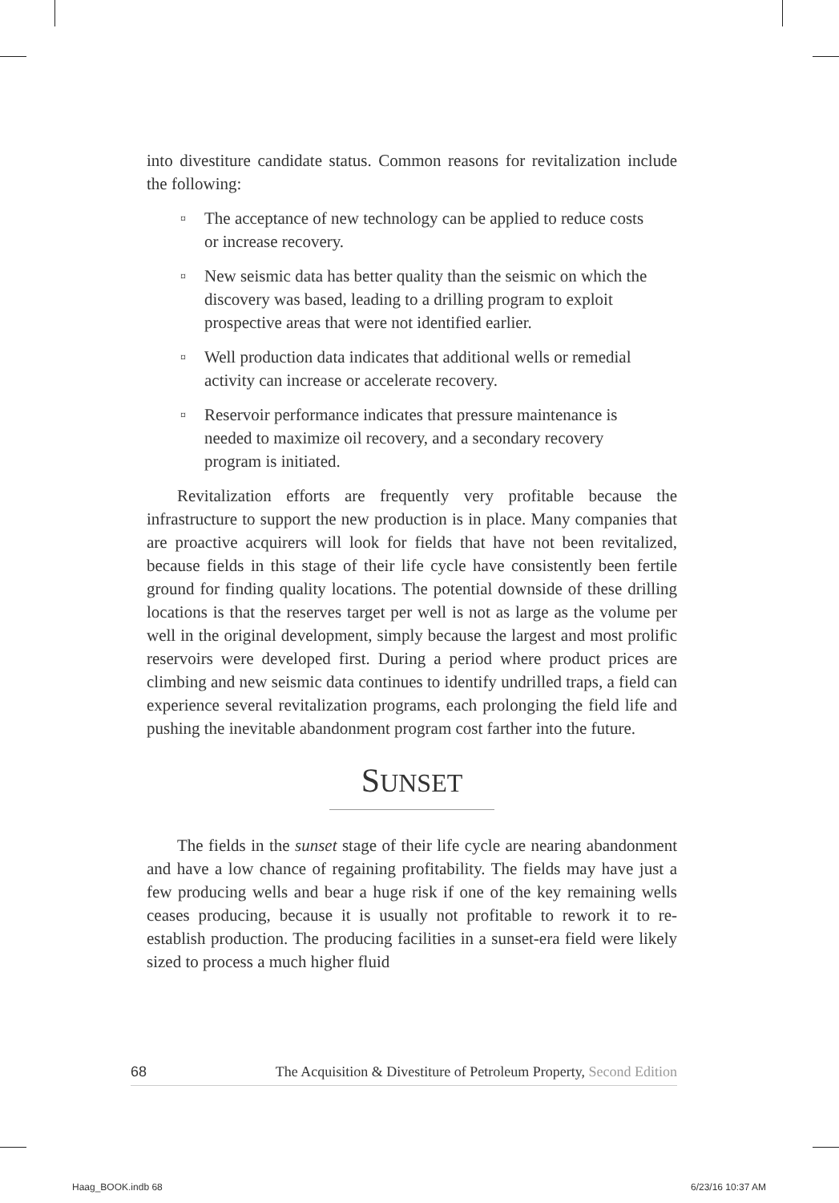into divestiture candidate status. Common reasons for revitalization include the following:
¤ The acceptance of new technology can be applied to reduce costs or increase recovery.
¤ New seismic data has better quality than the seismic on which the discovery was based, leading to a drilling program to exploit prospective areas that were not identified earlier.
¤ Well production data indicates that additional wells or remedial activity can increase or accelerate recovery.
¤ Reservoir performance indicates that pressure maintenance is needed to maximize oil recovery, and a secondary recovery program is initiated.
Revitalization efforts are frequently very profitable because the infrastructure to support the new production is in place. Many companies that are proactive acquirers will look for fields that have not been revitalized, because fields in this stage of their life cycle have consistently been fertile ground for finding quality locations. The potential downside of these drilling locations is that the reserves target per well is not as large as the volume per well in the original development, simply because the largest and most prolific reservoirs were developed first. During a period where product prices are climbing and new seismic data continues to identify undrilled traps, a field can experience several revitalization programs, each prolonging the field life and pushing the inevitable abandonment program cost farther into the future.
SUNSET
The fields in the sunset stage of their life cycle are nearing abandonment and have a low chance of regaining profitability. The fields may have just a few producing wells and bear a huge risk if one of the key remaining wells ceases producing, because it is usually not profitable to rework it to re-establish production. The producing facilities in a sunset-era field were likely sized to process a much higher fluid
68 The Acquisition & Divestiture of Petroleum Property, Second Edition
Haag_BOOK.indb 68 6/23/16 10:37 AM